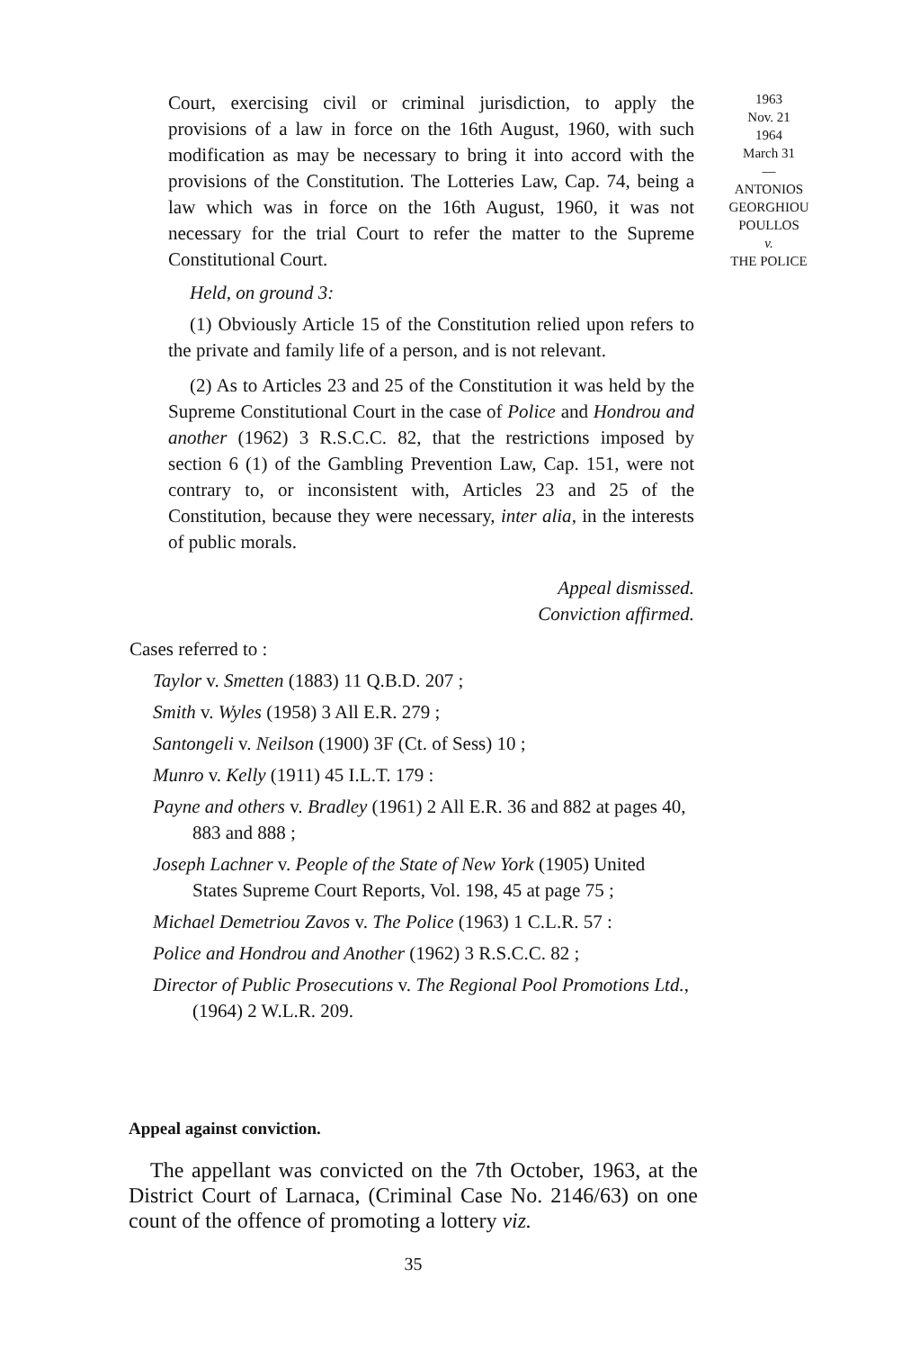1963
Nov. 21
1964
March 31
—
ANTONIOS
GEORGHIOU
POULLOS
v.
THE POLICE
Court, exercising civil or criminal jurisdiction, to apply the provisions of a law in force on the 16th August, 1960, with such modification as may be necessary to bring it into accord with the provisions of the Constitution. The Lotteries Law, Cap. 74, being a law which was in force on the 16th August, 1960, it was not necessary for the trial Court to refer the matter to the Supreme Constitutional Court.
Held, on ground 3:
(1) Obviously Article 15 of the Constitution relied upon refers to the private and family life of a person, and is not relevant.
(2) As to Articles 23 and 25 of the Constitution it was held by the Supreme Constitutional Court in the case of Police and Hondrou and another (1962) 3 R.S.C.C. 82, that the restrictions imposed by section 6 (1) of the Gambling Prevention Law, Cap. 151, were not contrary to, or inconsistent with, Articles 23 and 25 of the Constitution, because they were necessary, inter alia, in the interests of public morals.
Appeal dismissed.
Conviction affirmed.
Cases referred to :
Taylor v. Smetten (1883) 11 Q.B.D. 207 ;
Smith v. Wyles (1958) 3 All E.R. 279 ;
Santongeli v. Neilson (1900) 3F (Ct. of Sess) 10 ;
Munro v. Kelly (1911) 45 I.L.T. 179 :
Payne and others v. Bradley (1961) 2 All E.R. 36 and 882 at pages 40, 883 and 888 ;
Joseph Lachner v. People of the State of New York (1905) United States Supreme Court Reports, Vol. 198, 45 at page 75 ;
Michael Demetriou Zavos v. The Police (1963) 1 C.L.R. 57 :
Police and Hondrou and Another (1962) 3 R.S.C.C. 82 ;
Director of Public Prosecutions v. The Regional Pool Promotions Ltd., (1964) 2 W.L.R. 209.
Appeal against conviction.
The appellant was convicted on the 7th October, 1963, at the District Court of Larnaca, (Criminal Case No. 2146/63) on one count of the offence of promoting a lottery viz.
35